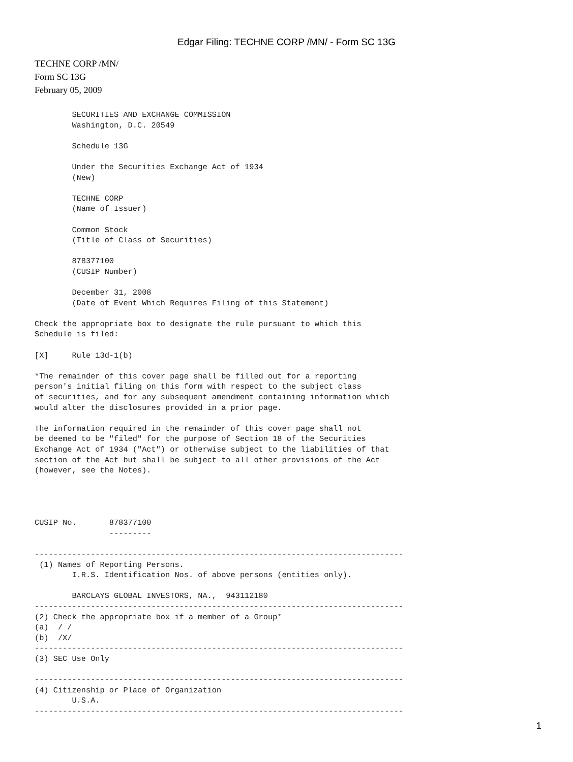Edgar Filing: TECHNE CORP /MN/ - Form SC 13G
TECHNE CORP /MN/
Form SC 13G
February 05, 2009
        SECURITIES AND EXCHANGE COMMISSION
        Washington, D.C. 20549

        Schedule 13G

        Under the Securities Exchange Act of 1934
        (New)

        TECHNE CORP
        (Name of Issuer)

        Common Stock
        (Title of Class of Securities)

        878377100
        (CUSIP Number)

        December 31, 2008
        (Date of Event Which Requires Filing of this Statement)

Check the appropriate box to designate the rule pursuant to which this
Schedule is filed:

[X]     Rule 13d-1(b)

*The remainder of this cover page shall be filled out for a reporting
person's initial filing on this form with respect to the subject class
of securities, and for any subsequent amendment containing information which
would alter the disclosures provided in a prior page.

The information required in the remainder of this cover page shall not
be deemed to be "filed" for the purpose of Section 18 of the Securities
Exchange Act of 1934 ("Act") or otherwise subject to the liabilities of that
section of the Act but shall be subject to all other provisions of the Act
(however, see the Notes).




CUSIP No.       878377100
                ---------

-------------------------------------------------------------------------------
 (1) Names of Reporting Persons.
        I.R.S. Identification Nos. of above persons (entities only).

        BARCLAYS GLOBAL INVESTORS, NA.,  943112180
-------------------------------------------------------------------------------
(2) Check the appropriate box if a member of a Group*
(a)  / /
(b)  /X/
-------------------------------------------------------------------------------
(3) SEC Use Only

-------------------------------------------------------------------------------
(4) Citizenship or Place of Organization
        U.S.A.
-------------------------------------------------------------------------------
1